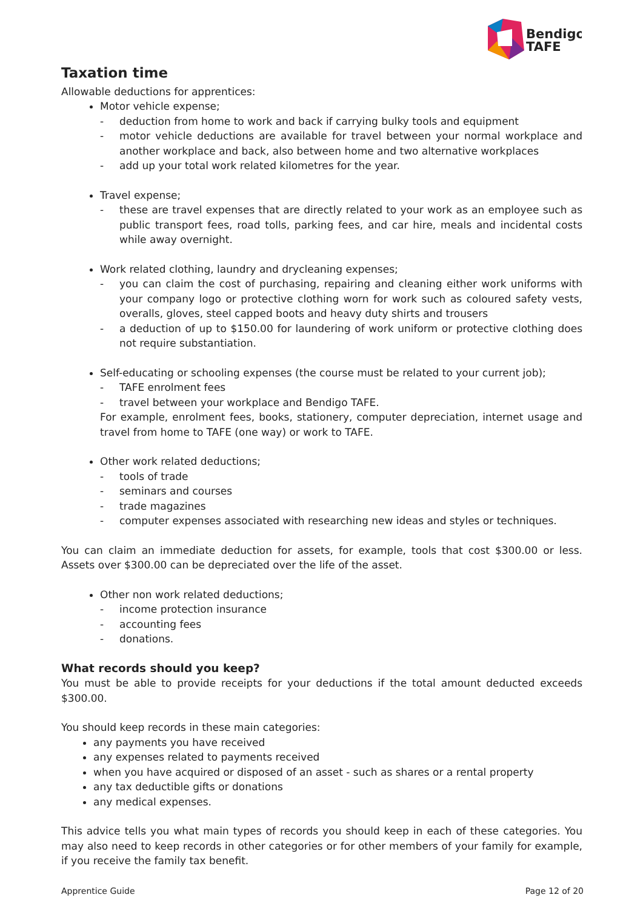Bendigo
TAFE
Taxation time
Allowable deductions for apprentices:
Motor vehicle expense;
- deduction from home to work and back if carrying bulky tools and equipment
- motor vehicle deductions are available for travel between your normal workplace and another workplace and back, also between home and two alternative workplaces
- add up your total work related kilometres for the year.
Travel expense;
- these are travel expenses that are directly related to your work as an employee such as public transport fees, road tolls, parking fees, and car hire, meals and incidental costs while away overnight.
Work related clothing, laundry and drycleaning expenses;
- you can claim the cost of purchasing, repairing and cleaning either work uniforms with your company logo or protective clothing worn for work such as coloured safety vests, overalls, gloves, steel capped boots and heavy duty shirts and trousers
- a deduction of up to $150.00 for laundering of work uniform or protective clothing does not require substantiation.
Self-educating or schooling expenses (the course must be related to your current job);
- TAFE enrolment fees
- travel between your workplace and Bendigo TAFE.
For example, enrolment fees, books, stationery, computer depreciation, internet usage and travel from home to TAFE (one way) or work to TAFE.
Other work related deductions;
- tools of trade
- seminars and courses
- trade magazines
- computer expenses associated with researching new ideas and styles or techniques.
You can claim an immediate deduction for assets, for example, tools that cost $300.00 or less. Assets over $300.00 can be depreciated over the life of the asset.
Other non work related deductions;
- income protection insurance
- accounting fees
- donations.
What records should you keep?
You must be able to provide receipts for your deductions if the total amount deducted exceeds $300.00.
You should keep records in these main categories:
any payments you have received
any expenses related to payments received
when you have acquired or disposed of an asset - such as shares or a rental property
any tax deductible gifts or donations
any medical expenses.
This advice tells you what main types of records you should keep in each of these categories. You may also need to keep records in other categories or for other members of your family for example, if you receive the family tax benefit.
Apprentice Guide Page 12 of 20